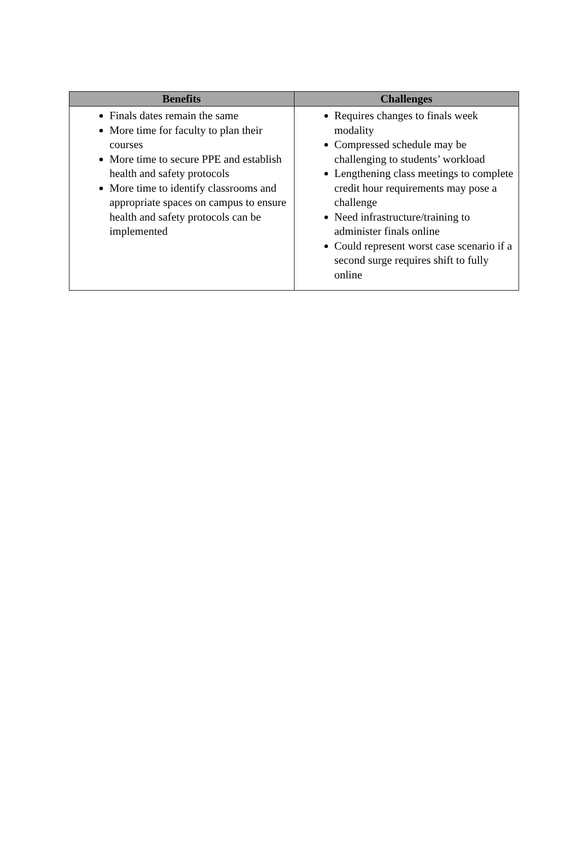| Benefits | Challenges |
| --- | --- |
| Finals dates remain the same More time for faculty to plan their courses More time to secure PPE and establish health and safety protocols More time to identify classrooms and appropriate spaces on campus to ensure health and safety protocols can be implemented | Requires changes to finals week modality Compressed schedule may be challenging to students’ workload Lengthening class meetings to complete credit hour requirements may pose a challenge Need infrastructure/training to administer finals online Could represent worst case scenario if a second surge requires shift to fully online |